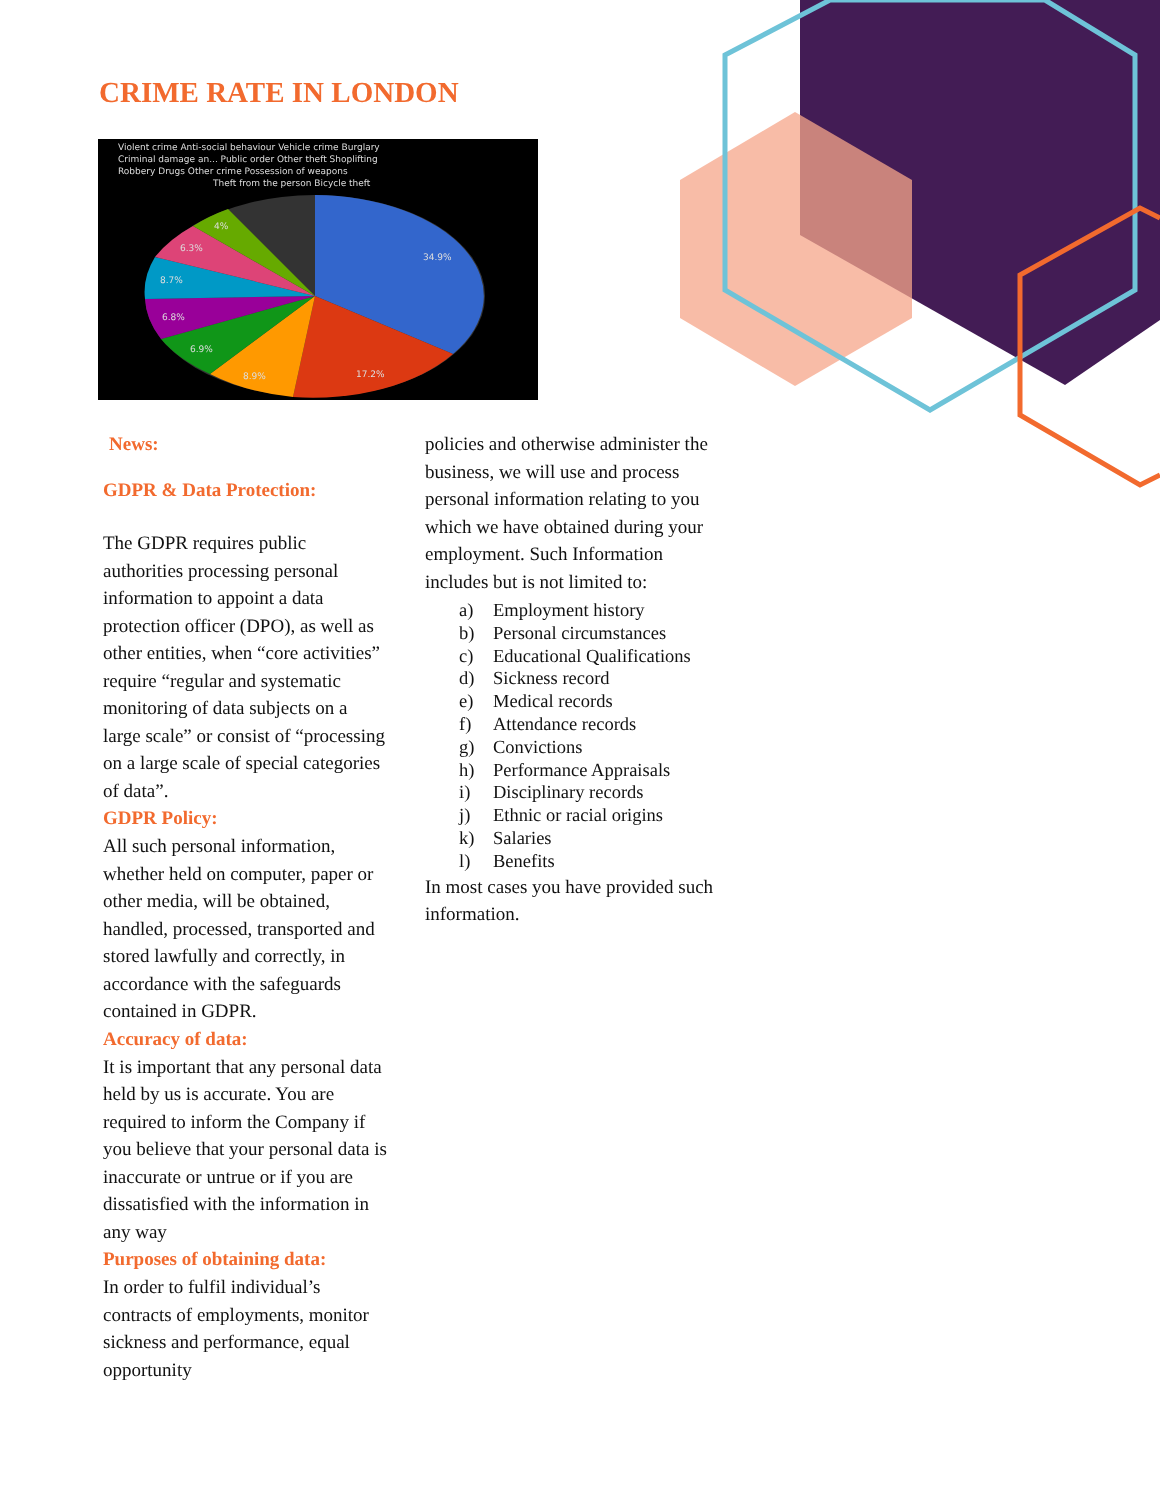CRIME RATE IN LONDON
Violent crime Anti-social behaviour Vehicle crime Burglary
Criminal damage an... Public order Other theft Shoplifting
Robbery Drugs Other crime Possession of weapons
Theft from the person Bicycle theft
34.9%
17.2%
8.9%
6.9%
6.8%
8.7%
6.3%
4%
News:
GDPR & Data Protection:
The GDPR requires public authorities processing personal information to appoint a data protection officer (DPO), as well as other entities, when “core activities” require “regular and systematic monitoring of data subjects on a large scale” or consist of “processing on a large scale of special categories of data”.
GDPR Policy:
All such personal information, whether held on computer, paper or other media, will be obtained, handled, processed, transported and stored lawfully and correctly, in accordance with the safeguards contained in GDPR.
Accuracy of data:
It is important that any personal data held by us is accurate. You are required to inform the Company if you believe that your personal data is inaccurate or untrue or if you are dissatisfied with the information in any way
Purposes of obtaining data:
In order to fulfil individual’s contracts of employments, monitor sickness and performance, equal opportunity
policies and otherwise administer the business, we will use and process personal information relating to you which we have obtained during your employment. Such Information includes but is not limited to:
a) Employment history
b) Personal circumstances
c) Educational Qualifications
d) Sickness record
e) Medical records
f) Attendance records
g) Convictions
h) Performance Appraisals
i) Disciplinary records
j) Ethnic or racial origins
k) Salaries
l) Benefits
In most cases you have provided such information.